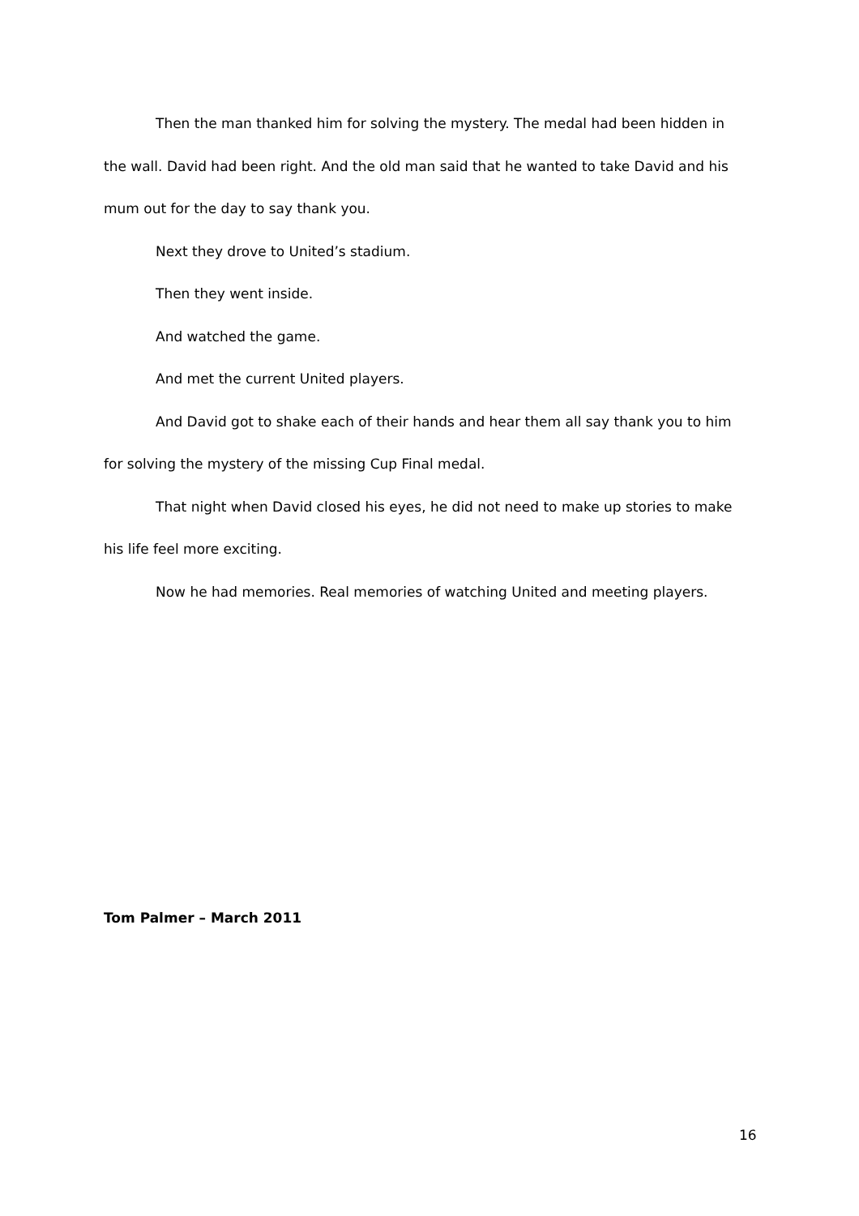Then the man thanked him for solving the mystery. The medal had been hidden in the wall. David had been right. And the old man said that he wanted to take David and his mum out for the day to say thank you.
Next they drove to United’s stadium.
Then they went inside.
And watched the game.
And met the current United players.
And David got to shake each of their hands and hear them all say thank you to him for solving the mystery of the missing Cup Final medal.
That night when David closed his eyes, he did not need to make up stories to make his life feel more exciting.
Now he had memories. Real memories of watching United and meeting players.
Tom Palmer – March 2011
16